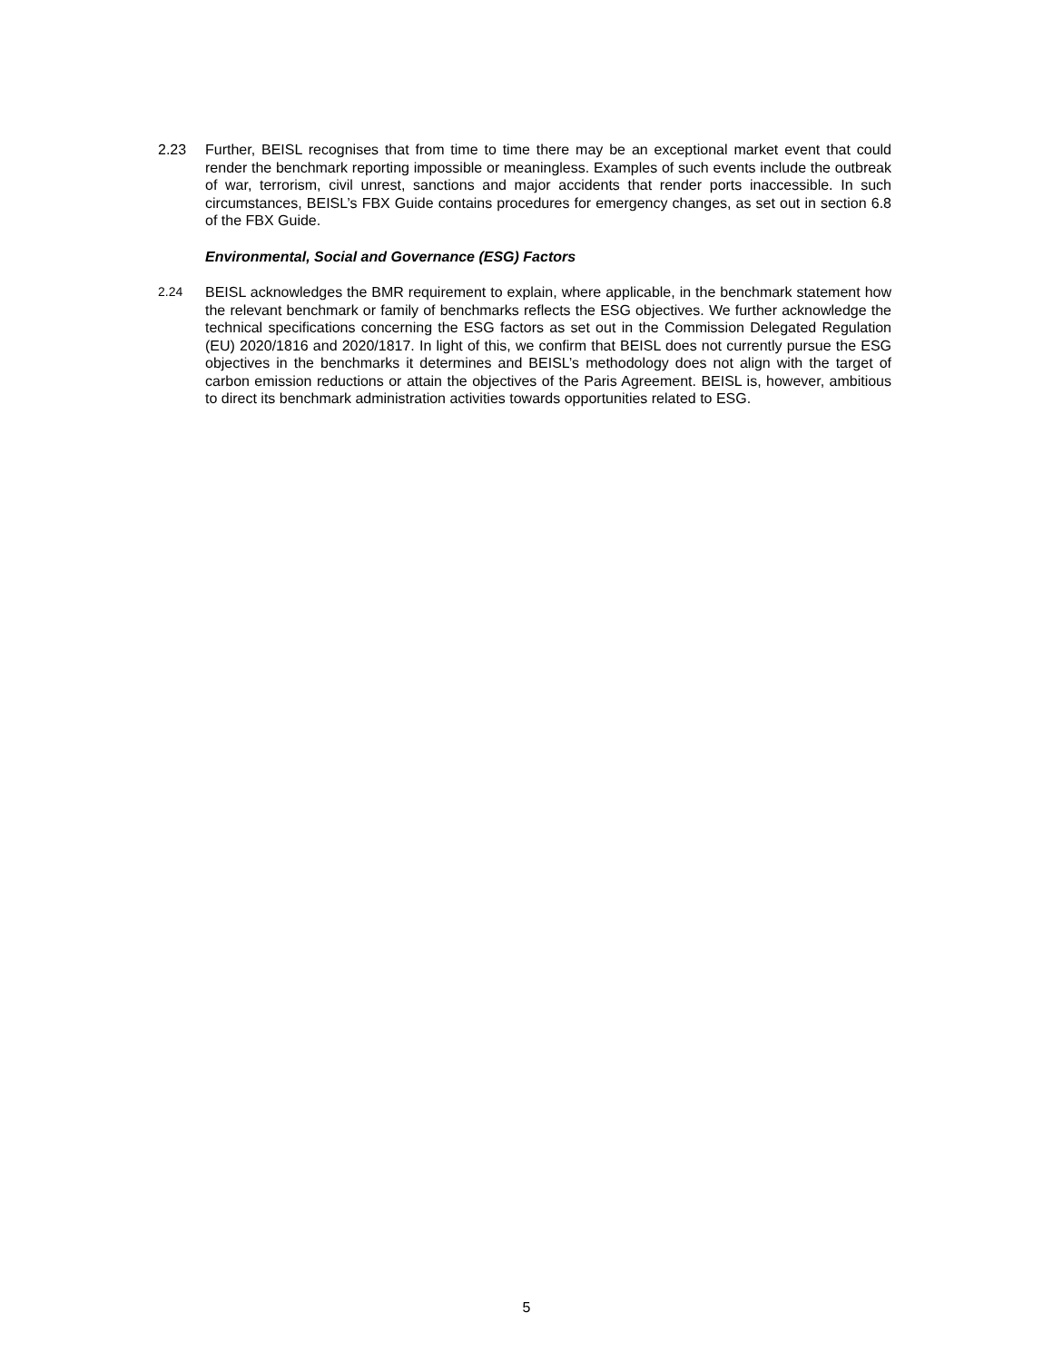2.23 Further, BEISL recognises that from time to time there may be an exceptional market event that could render the benchmark reporting impossible or meaningless. Examples of such events include the outbreak of war, terrorism, civil unrest, sanctions and major accidents that render ports inaccessible. In such circumstances, BEISL’s FBX Guide contains procedures for emergency changes, as set out in section 6.8 of the FBX Guide.
Environmental, Social and Governance (ESG) Factors
2.24 BEISL acknowledges the BMR requirement to explain, where applicable, in the benchmark statement how the relevant benchmark or family of benchmarks reflects the ESG objectives. We further acknowledge the technical specifications concerning the ESG factors as set out in the Commission Delegated Regulation (EU) 2020/1816 and 2020/1817. In light of this, we confirm that BEISL does not currently pursue the ESG objectives in the benchmarks it determines and BEISL’s methodology does not align with the target of carbon emission reductions or attain the objectives of the Paris Agreement. BEISL is, however, ambitious to direct its benchmark administration activities towards opportunities related to ESG.
5